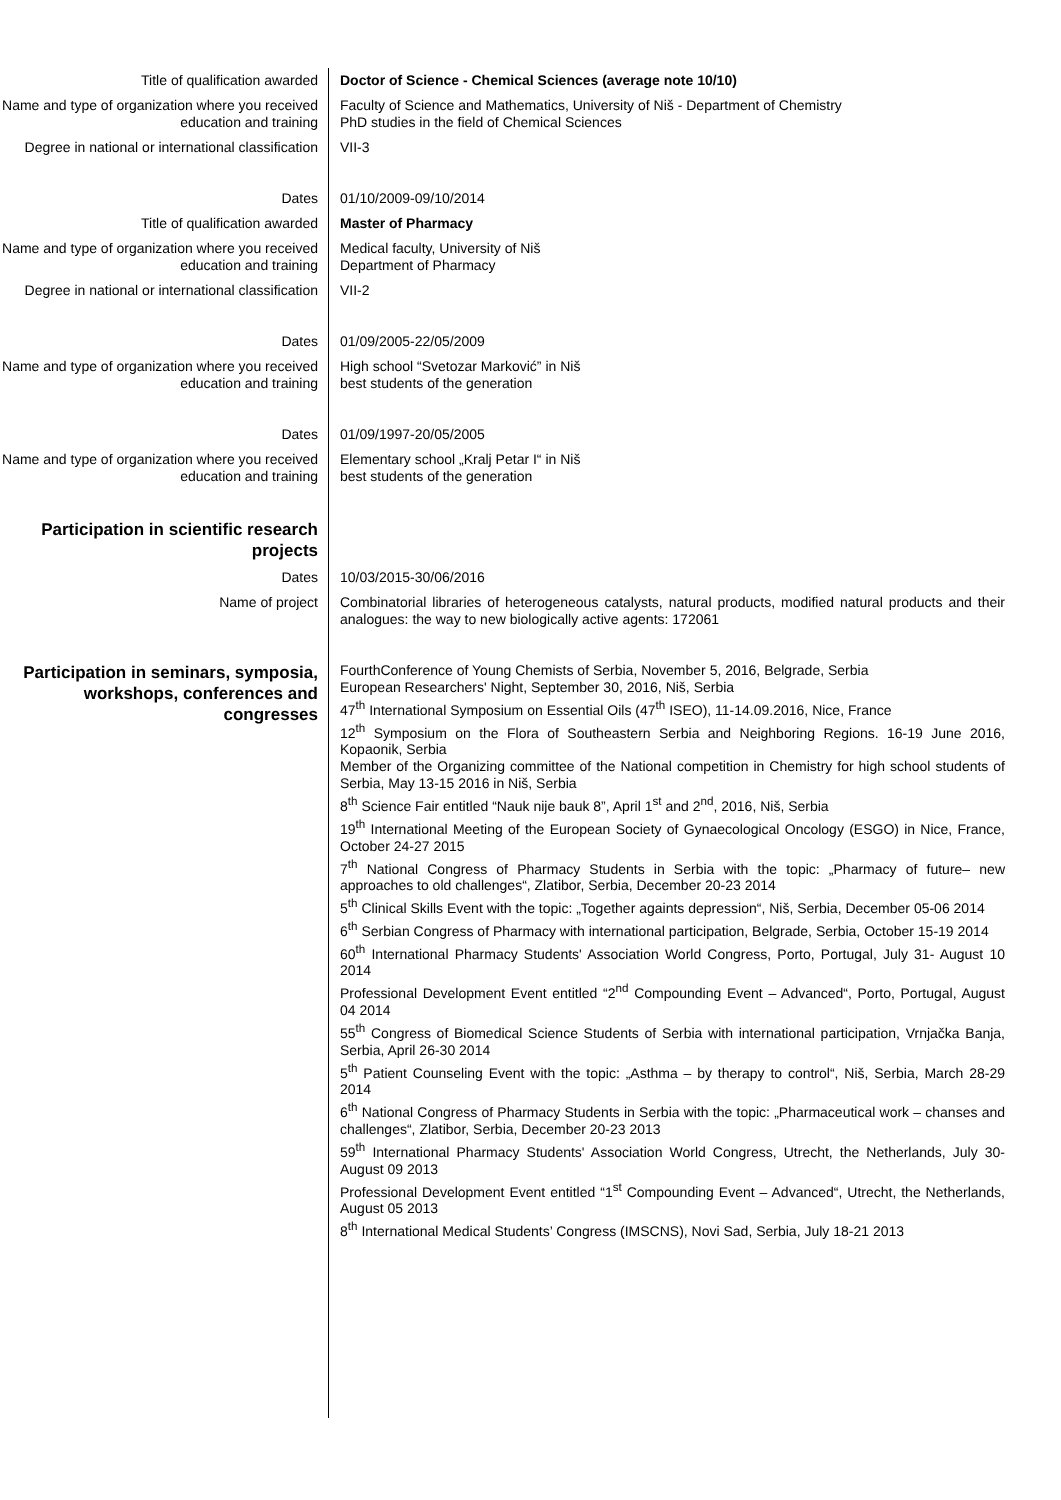Title of qualification awarded Doctor of Science - Chemical Sciences (average note 10/10)
Name and type of organization where you received education and training
Faculty of Science and Mathematics, University of Niš - Department of Chemistry
PhD studies in the field of Chemical Sciences
Degree in national or international classification
VII-3
Dates 01/10/2009-09/10/2014
Title of qualification awarded Master of Pharmacy
Name and type of organization where you received education and training
Medical faculty, University of Niš
Department of Pharmacy
Degree in national or international classification
VII-2
Dates 01/09/2005-22/05/2009
Name and type of organization where you received education and training
High school “Svetozar Marković” in Niš
best students of the generation
Dates 01/09/1997-20/05/2005
Name and type of organization where you received education and training
Elementary school „Kralj Petar I“ in Niš
best students of the generation
Participation in scientific research projects
Dates 10/03/2015-30/06/2016
Name of project Combinatorial libraries of heterogeneous catalysts, natural products, modified natural products and their analogues: the way to new biologically active agents: 172061
Participation in seminars, symposia, workshops, conferences and congresses
FourthConference of Young Chemists of Serbia, November 5, 2016, Belgrade, Serbia
European Researchers' Night, September 30, 2016, Niš, Serbia
47<sup>th</sup> International Symposium on Essential Oils (47<sup>th</sup> ISEO), 11-14.09.2016, Nice, France
12<sup>th</sup> Symposium on the Flora of Southeastern Serbia and Neighboring Regions. 16-19 June 2016, Kopaonik, Serbia
Member of the Organizing committee of the National competition in Chemistry for high school students of Serbia, May 13-15 2016 in Niš, Serbia
8<sup>th</sup> Science Fair entitled “Nauk nije bauk 8”, April 1<sup>st</sup> and 2<sup>nd</sup>, 2016, Niš, Serbia
19<sup>th</sup> International Meeting of the European Society of Gynaecological Oncology (ESGO) in Nice, France, October 24-27 2015
7<sup>th</sup> National Congress of Pharmacy Students in Serbia with the topic: „Pharmacy of future– new approaches to old challenges“, Zlatibor, Serbia, December 20-23 2014
5<sup>th</sup> Clinical Skills Event with the topic: „Together againts depression“, Niš, Serbia, December 05-06 2014
6<sup>th</sup> Serbian Congress of Pharmacy with international participation, Belgrade, Serbia, October 15-19 2014
60<sup>th</sup> International Pharmacy Students' Association World Congress, Porto, Portugal, July 31- August 10 2014
Professional Development Event entitled “2<sup>nd</sup> Compounding Event – Advanced“, Porto, Portugal, August 04 2014
55<sup>th</sup> Congress of Biomedical Science Students of Serbia with international participation, Vrnjačka Banja, Serbia, April 26-30 2014
5<sup>th</sup> Patient Counseling Event with the topic: „Asthma – by therapy to control“, Niš, Serbia, March 28-29 2014
6<sup>th</sup> National Congress of Pharmacy Students in Serbia with the topic: „Pharmaceutical work – chanses and challenges“, Zlatibor, Serbia, December 20-23 2013
59<sup>th</sup> International Pharmacy Students' Association World Congress, Utrecht, the Netherlands, July 30- August 09 2013
Professional Development Event entitled “1<sup>st</sup> Compounding Event – Advanced“, Utrecht, the Netherlands, August 05 2013
8<sup>th</sup> International Medical Students’ Congress (IMSCNS), Novi Sad, Serbia, July 18-21 2013